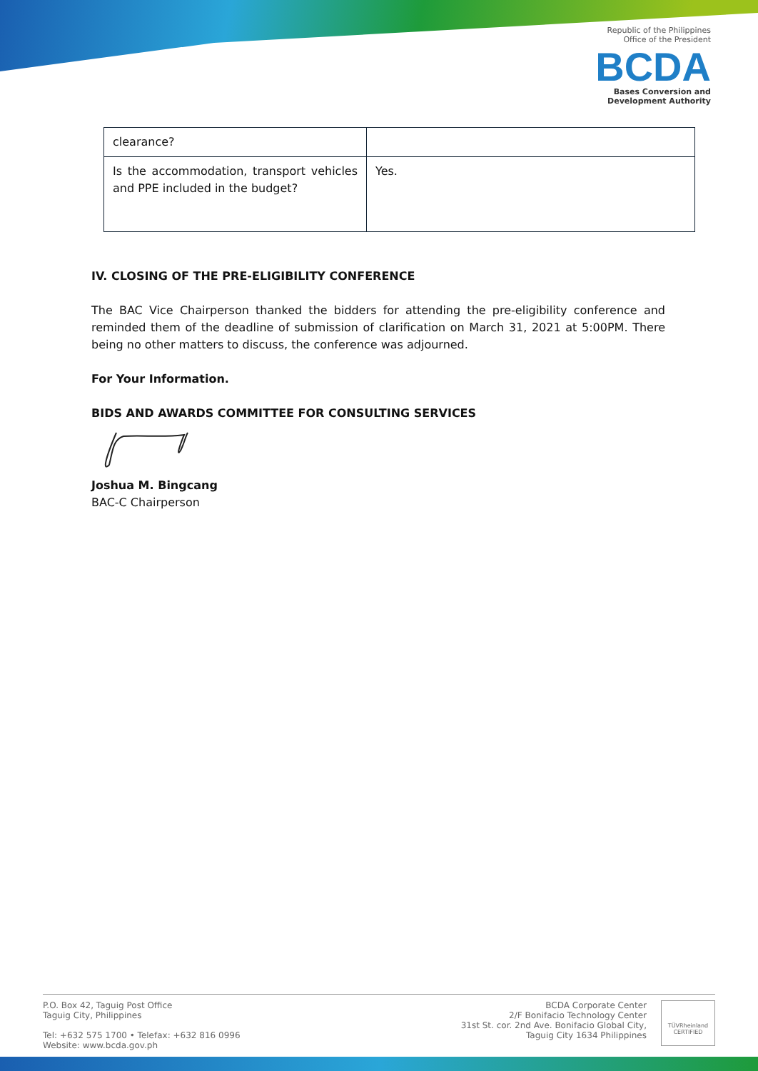Republic of the Philippines
Office of the President
BCDA
Bases Conversion and
Development Authority
| clearance? | |
| Is the accommodation, transport vehicles and PPE included in the budget? | Yes. |
IV. CLOSING OF THE PRE-ELIGIBILITY CONFERENCE
The BAC Vice Chairperson thanked the bidders for attending the pre-eligibility conference and reminded them of the deadline of submission of clarification on March 31, 2021 at 5:00PM. There being no other matters to discuss, the conference was adjourned.
For Your Information.
BIDS AND AWARDS COMMITTEE FOR CONSULTING SERVICES
Joshua M. Bingcang
BAC-C Chairperson
P.O. Box 42, Taguig Post Office
Taguig City, Philippines
Tel: +632 575 1700 • Telefax: +632 816 0996
Website: www.bcda.gov.ph
BCDA Corporate Center
2/F Bonifacio Technology Center
31st St. cor. 2nd Ave. Bonifacio Global City,
Taguig City 1634 Philippines
TÜVRheinland
CERTIFIED